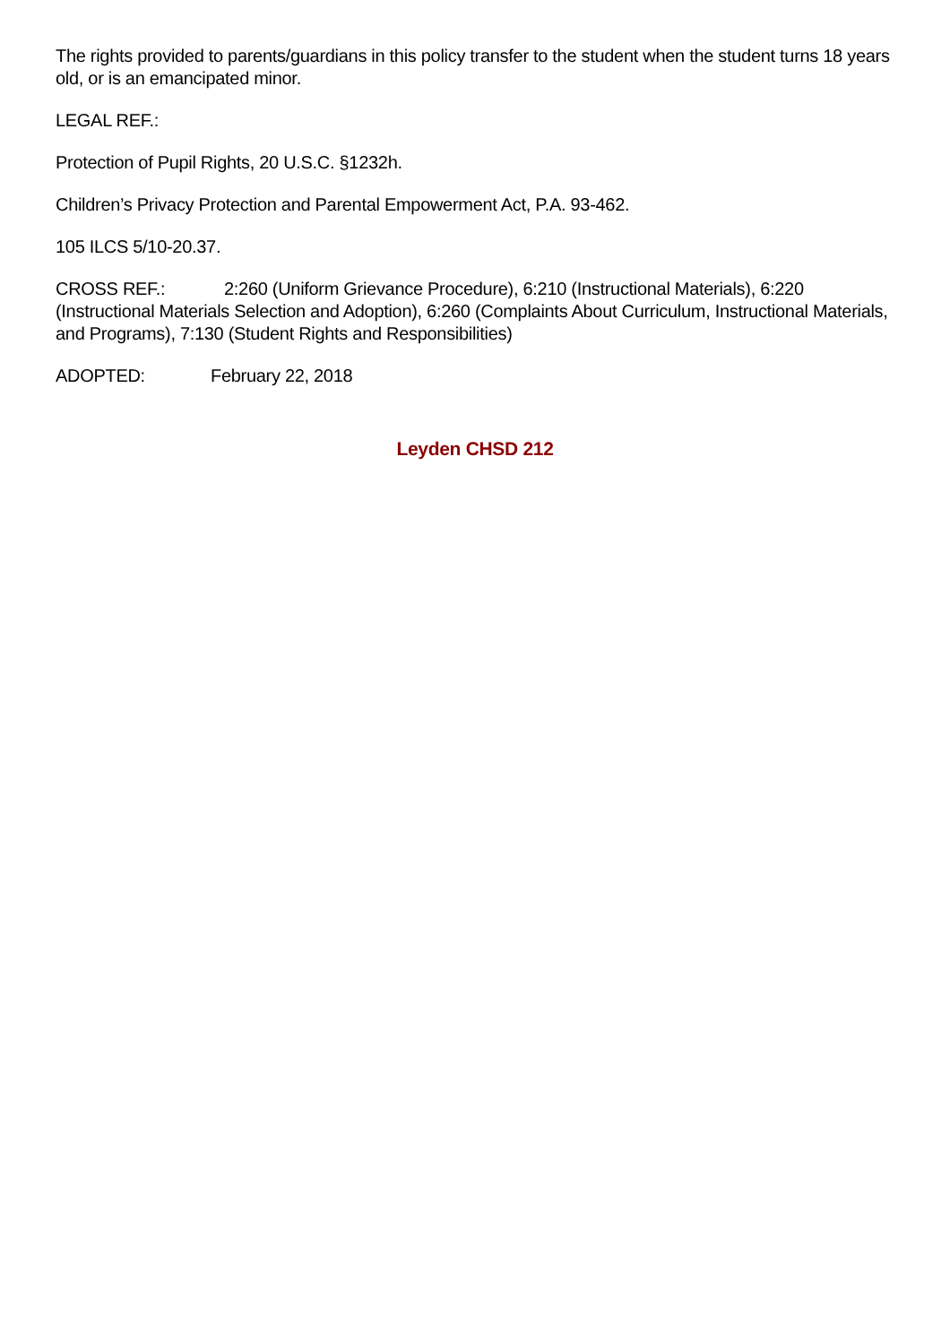The rights provided to parents/guardians in this policy transfer to the student when the student turns 18 years old, or is an emancipated minor.
LEGAL REF.:
Protection of Pupil Rights, 20 U.S.C. §1232h.
Children’s Privacy Protection and Parental Empowerment Act, P.A. 93-462.
105 ILCS 5/10-20.37.
CROSS REF.: 2:260 (Uniform Grievance Procedure), 6:210 (Instructional Materials), 6:220 (Instructional Materials Selection and Adoption), 6:260 (Complaints About Curriculum, Instructional Materials, and Programs), 7:130 (Student Rights and Responsibilities)
ADOPTED: February 22, 2018
Leyden CHSD 212